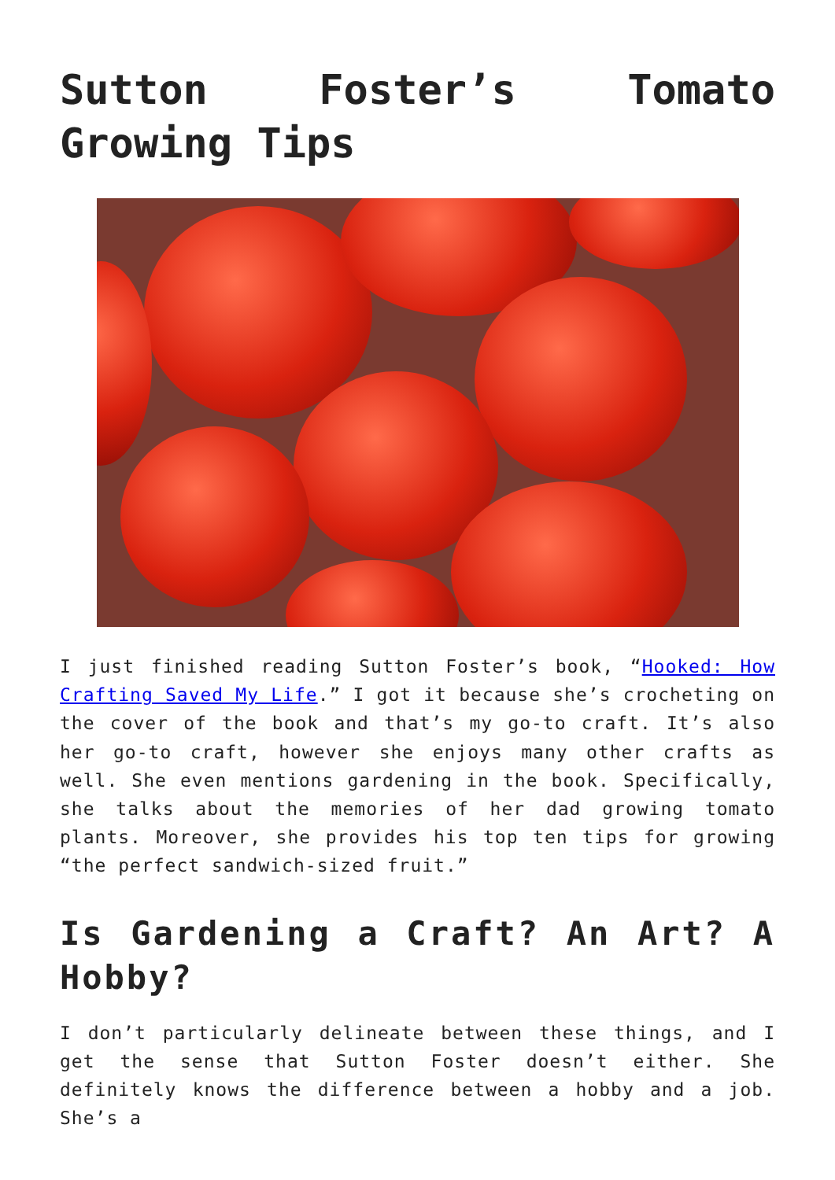Sutton Foster’s Tomato Growing Tips
I just finished reading Sutton Foster’s book, “Hooked: How Crafting Saved My Life.” I got it because she’s crocheting on the cover of the book and that’s my go-to craft. It’s also her go-to craft, however she enjoys many other crafts as well. She even mentions gardening in the book. Specifically, she talks about the memories of her dad growing tomato plants. Moreover, she provides his top ten tips for growing “the perfect sandwich-sized fruit.”
Is Gardening a Craft? An Art? A Hobby?
I don’t particularly delineate between these things, and I get the sense that Sutton Foster doesn’t either. She definitely knows the difference between a hobby and a job. She’s a